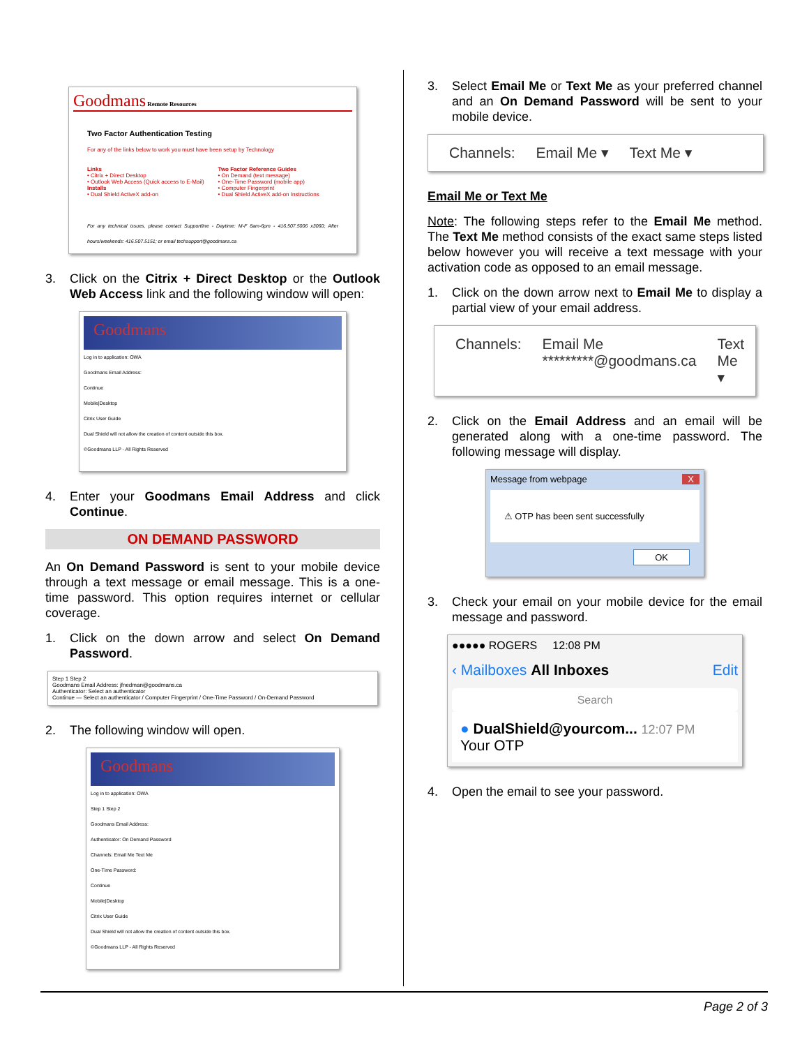Goodmans Remote Resources
Two Factor Authentication Testing
For any of the links below to work you must have been setup by Technology
Links
• Citrix + Direct Desktop
• Outlook Web Access (Quick access to E-Mail)
Installs
• Dual Shield ActiveX add-on
Two Factor Reference Guides
• On Demand (text message)
• One-Time Password (mobile app)
• Computer Fingerprint
• Dual Shield ActiveX add-on Instructions
For any technical issues, please contact Supportline - Daytime: M-F 8am-6pm - 416.507.5006 x3060; After hours/weekends: 416.507.5151; or email techsupport@goodmans.ca
3. Click on the Citrix + Direct Desktop or the Outlook Web Access link and the following window will open:
Goodmans
Log in to application: OWA
Goodmans Email Address:
Continue
Mobile|Desktop
Citrix User Guide
Dual Shield will not allow the creation of content outside this box.
©Goodmans LLP - All Rights Reserved
4. Enter your Goodmans Email Address and click Continue.
ON DEMAND PASSWORD
An On Demand Password is sent to your mobile device through a text message or email message. This is a one-time password. This option requires internet or cellular coverage.
1. Click on the down arrow and select On Demand Password.
Step 1 Step 2
Goodmans Email Address: jfnedman@goodmans.ca
Authenticator: Select an authenticator
Continue — Select an authenticator / Computer Fingerprint / One-Time Password / On-Demand Password
2. The following window will open.
Goodmans
Log in to application: OWA
Step 1 Step 2
Goodmans Email Address:
Authenticator: On Demand Password
Channels: Email Me Text Me
One-Time Password:
Continue
Mobile|Desktop
Citrix User Guide
Dual Shield will not allow the creation of content outside this box.
©Goodmans LLP - All Rights Reserved
3. Select Email Me or Text Me as your preferred channel and an On Demand Password will be sent to your mobile device.
Channels: Email Me ▾ Text Me ▾
Email Me or Text Me
Note: The following steps refer to the Email Me method. The Text Me method consists of the exact same steps listed below however you will receive a text message with your activation code as opposed to an email message.
1. Click on the down arrow next to Email Me to display a partial view of your email address.
Channels: Email Me
*********@goodmans.ca Text Me ▾
2. Click on the Email Address and an email will be generated along with a one-time password. The following message will display.
Message from webpage X
⚠ OTP has been sent successfully
OK
3. Check your email on your mobile device for the email message and password.
●●●●● ROGERS 12:08 PM
‹ Mailboxes All Inboxes Edit
Search
● DualShield@yourcom... 12:07 PM
Your OTP
4. Open the email to see your password.
Page 2 of 3